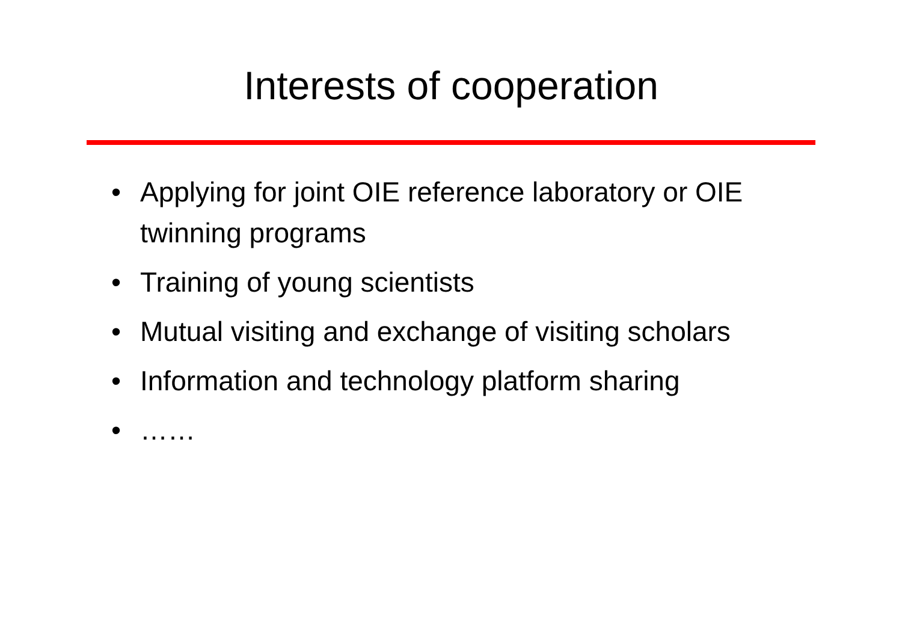Interests of cooperation
• Applying for joint OIE reference laboratory or OIE twinning programs
• Training of young scientists
• Mutual visiting and exchange of visiting scholars
• Information and technology platform sharing
• ……